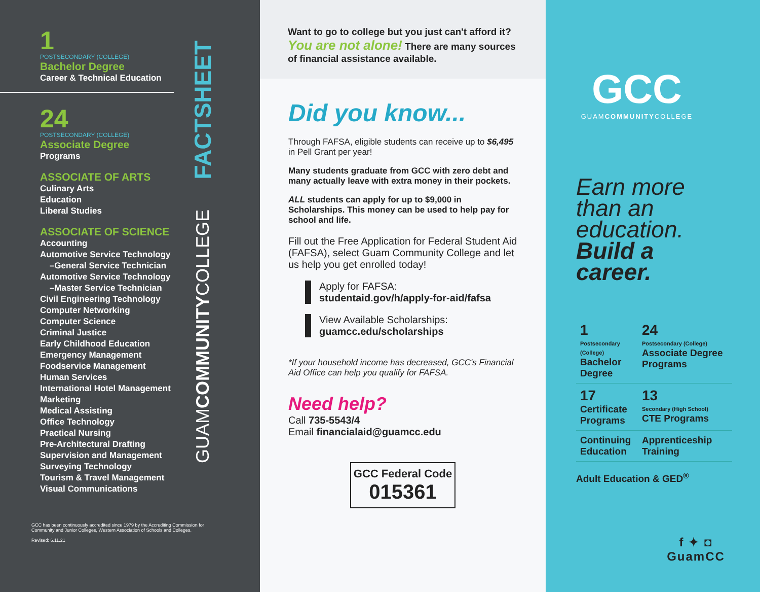1
POSTSECONDARY (COLLEGE)
Bachelor Degree
Career & Technical Education
24
POSTSECONDARY (COLLEGE)
Associate Degree
Programs
ASSOCIATE OF ARTS
Culinary Arts
Education
Liberal Studies
ASSOCIATE OF SCIENCE
Accounting
Automotive Service Technology
–General Service Technician
Automotive Service Technology
–Master Service Technician
Civil Engineering Technology
Computer Networking
Computer Science
Criminal Justice
Early Childhood Education
Emergency Management
Foodservice Management
Human Services
International Hotel Management
Marketing
Medical Assisting
Office Technology
Practical Nursing
Pre-Architectural Drafting
Supervision and Management
Surveying Technology
Tourism & Travel Management
Visual Communications
GCC has been continuously accredited since 1979 by the Accrediting Commission for Community and Junior Colleges, Western Association of Schools and Colleges.
Revised: 6.11.21
FACTSHEET
GUAMCOMMUNITYCOLLEGE
Want to go to college but you just can't afford it?
You are not alone! There are many sources of financial assistance available.
Did you know...
Through FAFSA, eligible students can receive up to $6,495 in Pell Grant per year!
Many students graduate from GCC with zero debt and many actually leave with extra money in their pockets.
ALL students can apply for up to $9,000 in Scholarships. This money can be used to help pay for school and life.
Fill out the Free Application for Federal Student Aid (FAFSA), select Guam Community College and let us help you get enrolled today!
Apply for FAFSA:
studentaid.gov/h/apply-for-aid/fafsa
View Available Scholarships:
guamcc.edu/scholarships
*If your household income has decreased, GCC's Financial Aid Office can help you qualify for FAFSA.
Need help?
Call 735-5543/4
Email financialaid@guamcc.edu
GCC Federal Code
015361
GCC
GUAMCOMMUNITYCOLLEGE
Earn more than an education. Build a career.
1
Postsecondary (College)
Bachelor Degree
24
Postsecondary (College)
Associate Degree Programs
17
Certificate Programs
13
Secondary (High School)
CTE Programs
Continuing Education
Apprenticeship Training
Adult Education & GED<sup>®</sup>
f ✦ ◘
GuamCC